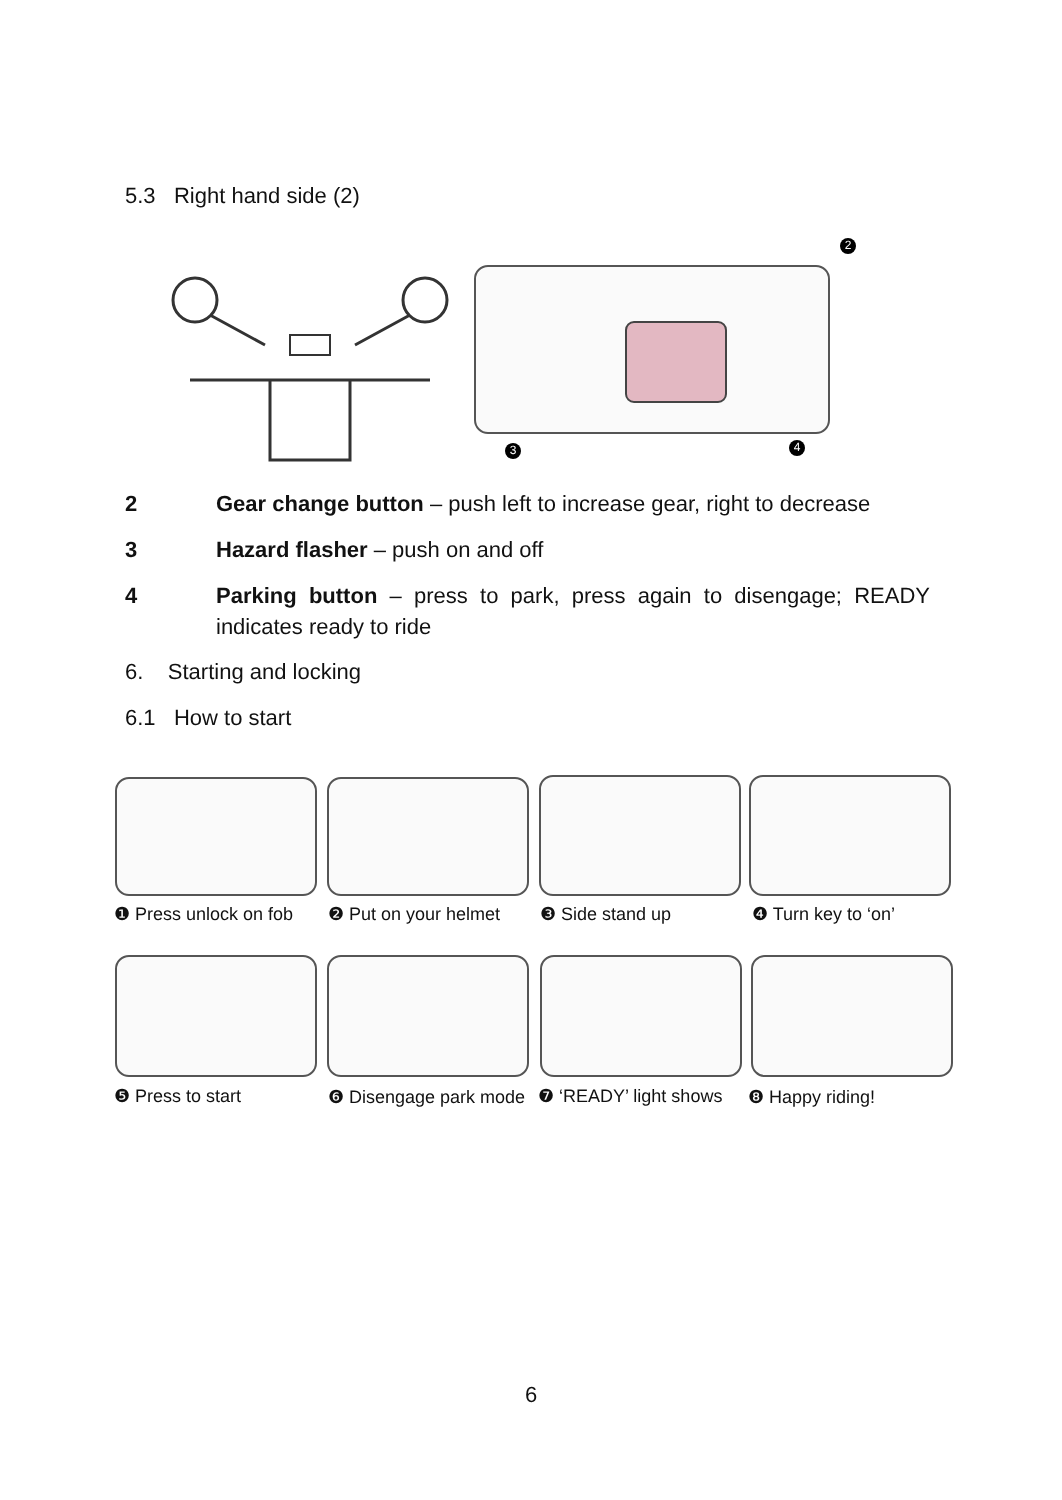5.3 Right hand side (2)
2
3 4
2 Gear change button – push left to increase gear, right to decrease
3 Hazard flasher – push on and off
4 Parking button – press to park, press again to disengage; READY indicates ready to ride
6. Starting and locking
6.1 How to start
❶ Press unlock on fob ❷ Put on your helmet ❸ Side stand up ❹ Turn key to ‘on’
❺ Press to start ❻ Disengage park mode ❼ ‘READY’ light shows ❽ Happy riding!
6